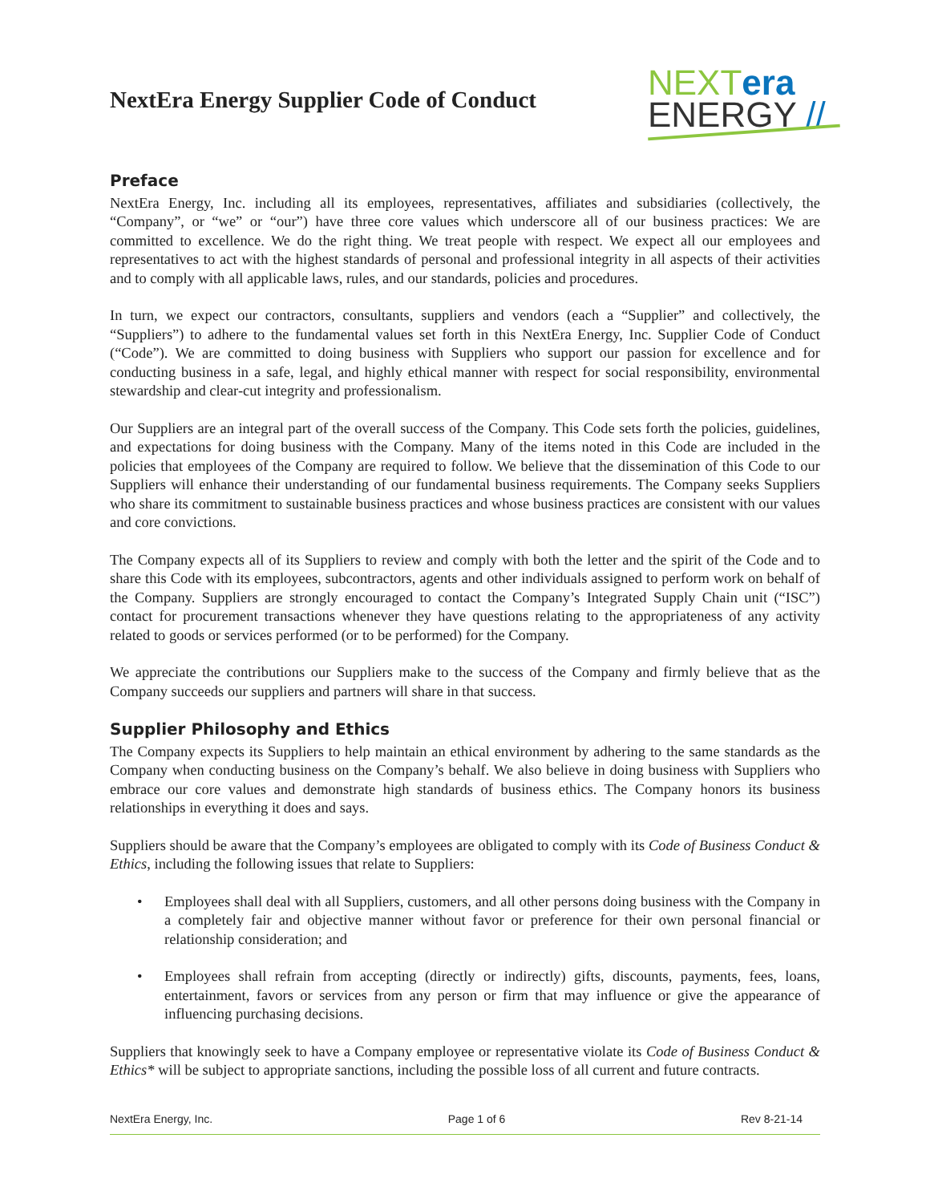NextEra Energy Supplier Code of Conduct
NEXTera
ENERGY //
Preface
NextEra Energy, Inc. including all its employees, representatives, affiliates and subsidiaries (collectively, the “Company”, or “we” or “our”) have three core values which underscore all of our business practices: We are committed to excellence. We do the right thing. We treat people with respect. We expect all our employees and representatives to act with the highest standards of personal and professional integrity in all aspects of their activities and to comply with all applicable laws, rules, and our standards, policies and procedures.
In turn, we expect our contractors, consultants, suppliers and vendors (each a “Supplier” and collectively, the “Suppliers”) to adhere to the fundamental values set forth in this NextEra Energy, Inc. Supplier Code of Conduct (“Code”). We are committed to doing business with Suppliers who support our passion for excellence and for conducting business in a safe, legal, and highly ethical manner with respect for social responsibility, environmental stewardship and clear-cut integrity and professionalism.
Our Suppliers are an integral part of the overall success of the Company. This Code sets forth the policies, guidelines, and expectations for doing business with the Company. Many of the items noted in this Code are included in the policies that employees of the Company are required to follow. We believe that the dissemination of this Code to our Suppliers will enhance their understanding of our fundamental business requirements. The Company seeks Suppliers who share its commitment to sustainable business practices and whose business practices are consistent with our values and core convictions.
The Company expects all of its Suppliers to review and comply with both the letter and the spirit of the Code and to share this Code with its employees, subcontractors, agents and other individuals assigned to perform work on behalf of the Company. Suppliers are strongly encouraged to contact the Company’s Integrated Supply Chain unit (“ISC”) contact for procurement transactions whenever they have questions relating to the appropriateness of any activity related to goods or services performed (or to be performed) for the Company.
We appreciate the contributions our Suppliers make to the success of the Company and firmly believe that as the Company succeeds our suppliers and partners will share in that success.
Supplier Philosophy and Ethics
The Company expects its Suppliers to help maintain an ethical environment by adhering to the same standards as the Company when conducting business on the Company’s behalf. We also believe in doing business with Suppliers who embrace our core values and demonstrate high standards of business ethics. The Company honors its business relationships in everything it does and says.
Suppliers should be aware that the Company’s employees are obligated to comply with its Code of Business Conduct & Ethics, including the following issues that relate to Suppliers:
• Employees shall deal with all Suppliers, customers, and all other persons doing business with the Company in a completely fair and objective manner without favor or preference for their own personal financial or relationship consideration; and
• Employees shall refrain from accepting (directly or indirectly) gifts, discounts, payments, fees, loans, entertainment, favors or services from any person or firm that may influence or give the appearance of influencing purchasing decisions.
Suppliers that knowingly seek to have a Company employee or representative violate its Code of Business Conduct & Ethics* will be subject to appropriate sanctions, including the possible loss of all current and future contracts.
NextEra Energy, Inc. Page 1 of 6 Rev 8-21-14